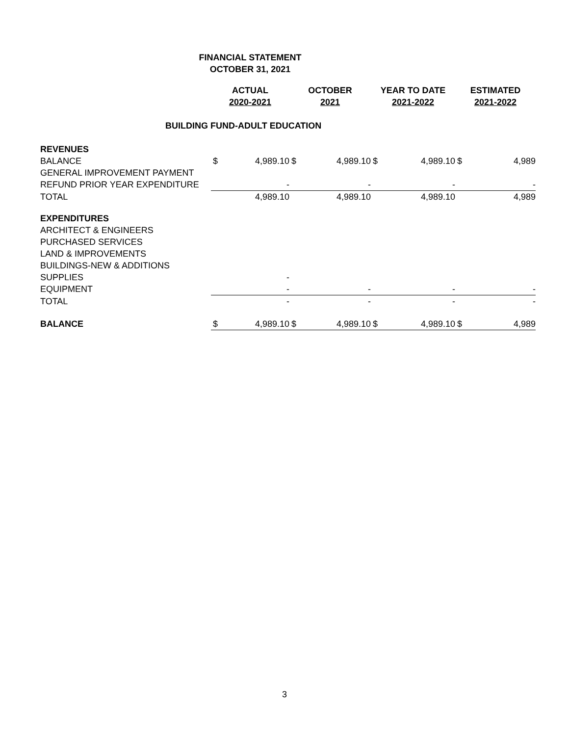FINANCIAL STATEMENT
OCTOBER 31, 2021
| | ACTUAL 2020-2021 | | OCTOBER 2021 | | YEAR TO DATE 2021-2022 | | ESTIMATED 2021-2022 | |
| --- | --- | --- | --- | --- | --- | --- | --- | --- |
| BUILDING FUND-ADULT EDUCATION | | | | | | | | |
| REVENUES | | | | | | | | |
| BALANCE | $ | 4,989.10 | $ | 4,989.10 | $ | 4,989.10 | $ | 4,989 |
| GENERAL IMPROVEMENT PAYMENT | | | | | | | | |
| REFUND PRIOR YEAR EXPENDITURE | | - | | - | | - | | - |
| TOTAL | | 4,989.10 | | 4,989.10 | | 4,989.10 | | 4,989 |
| EXPENDITURES | | | | | | | | |
| ARCHITECT & ENGINEERS | | | | | | | | |
| PURCHASED SERVICES | | | | | | | | |
| LAND & IMPROVEMENTS | | | | | | | | |
| BUILDINGS-NEW & ADDITIONS | | | | | | | | |
| SUPPLIES | | - | | | | | | |
| EQUIPMENT | | - | | - | | - | | - |
| TOTAL | | - | | - | | - | | - |
| BALANCE | $ | 4,989.10 | $ | 4,989.10 | $ | 4,989.10 | $ | 4,989 |
3